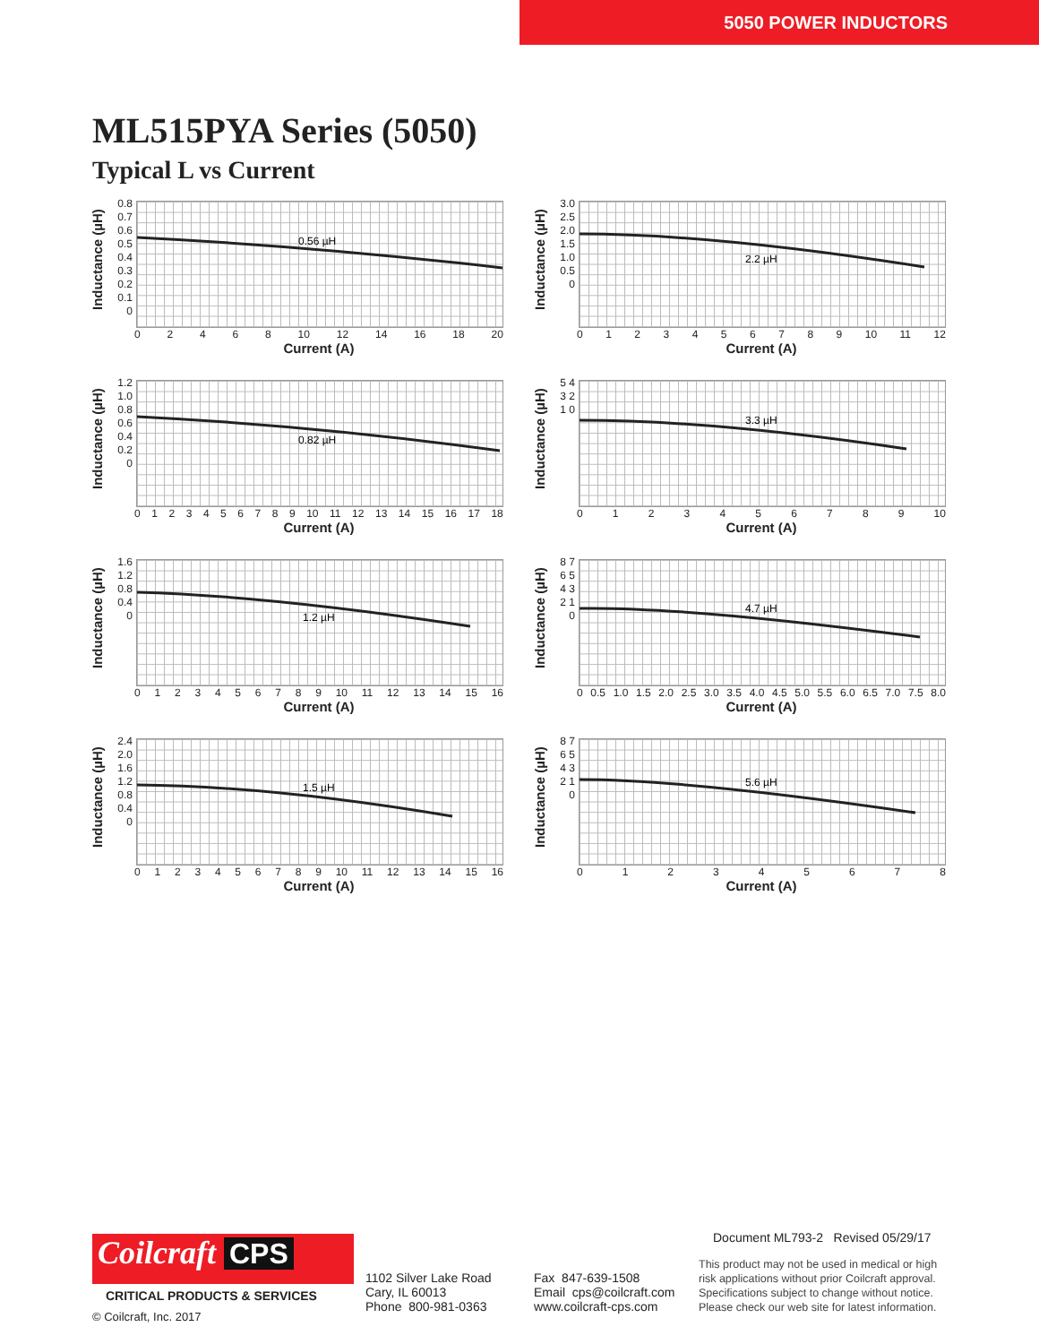5050 POWER INDUCTORS
ML515PYA Series (5050)
Typical L vs Current
Inductance (µH)
0.8 0.7 0.6 0.5 0.4 0.3 0.2 0.1 0
0.56 µH
02468 10 12 14 16 18 20
Current (A)
Inductance (µH)
3.0 2.5 2.0 1.5 1.0 0.5 0
2.2 µH
0123456789 10 11 12
Current (A)
Inductance (µH)
1.2 1.0 0.8 0.6 0.4 0.2 0
0.82 µH
0123456789 10 11 12 13 14 15 16 17 18
Current (A)
Inductance (µH)
5 4 3 2 1 0
3.3 µH
0123456789 10
Current (A)
Inductance (µH)
1.6 1.2 0.8 0.4 0
1.2 µH
0123456789 10 11 12 13 14 15 16
Current (A)
Inductance (µH)
8 7 6 5 4 3 2 1 0
4.7 µH
0 0.5 1.0 1.5 2.0 2.5 3.0 3.5 4.0 4.5 5.0 5.5 6.0 6.5 7.0 7.5 8.0
Current (A)
Inductance (µH)
2.4 2.0 1.6 1.2 0.8 0.4 0
1.5 µH
0123456789 10 11 12 13 14 15 16
Current (A)
Inductance (µH)
8 7 6 5 4 3 2 1 0
5.6 µH
012345678
Current (A)
Coilcraft CPS
CRITICAL PRODUCTS & SERVICES
© Coilcraft, Inc. 2017
1102 Silver Lake Road
Cary, IL 60013
Phone 800-981-0363
Fax 847-639-1508
Email cps@coilcraft.com
www.coilcraft-cps.com
Document ML793-2 Revised 05/29/17
This product may not be used in medical or high
risk applications without prior Coilcraft approval.
Specifications subject to change without notice.
Please check our web site for latest information.